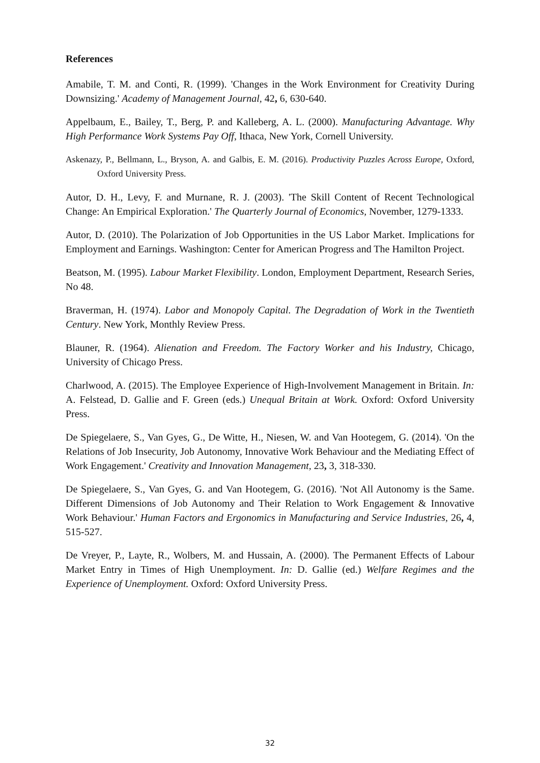References
Amabile, T. M. and Conti, R. (1999). 'Changes in the Work Environment for Creativity During Downsizing.' Academy of Management Journal, 42, 6, 630-640.
Appelbaum, E., Bailey, T., Berg, P. and Kalleberg, A. L. (2000). Manufacturing Advantage. Why High Performance Work Systems Pay Off, Ithaca, New York, Cornell University.
Askenazy, P., Bellmann, L., Bryson, A. and Galbis, E. M. (2016). Productivity Puzzles Across Europe, Oxford, Oxford University Press.
Autor, D. H., Levy, F. and Murnane, R. J. (2003). 'The Skill Content of Recent Technological Change: An Empirical Exploration.' The Quarterly Journal of Economics, November, 1279-1333.
Autor, D. (2010). The Polarization of Job Opportunities in the US Labor Market. Implications for Employment and Earnings. Washington: Center for American Progress and The Hamilton Project.
Beatson, M. (1995). Labour Market Flexibility. London, Employment Department, Research Series, No 48.
Braverman, H. (1974). Labor and Monopoly Capital. The Degradation of Work in the Twentieth Century. New York, Monthly Review Press.
Blauner, R. (1964). Alienation and Freedom. The Factory Worker and his Industry, Chicago, University of Chicago Press.
Charlwood, A. (2015). The Employee Experience of High-Involvement Management in Britain. In: A. Felstead, D. Gallie and F. Green (eds.) Unequal Britain at Work. Oxford: Oxford University Press.
De Spiegelaere, S., Van Gyes, G., De Witte, H., Niesen, W. and Van Hootegem, G. (2014). 'On the Relations of Job Insecurity, Job Autonomy, Innovative Work Behaviour and the Mediating Effect of Work Engagement.' Creativity and Innovation Management, 23, 3, 318-330.
De Spiegelaere, S., Van Gyes, G. and Van Hootegem, G. (2016). 'Not All Autonomy is the Same. Different Dimensions of Job Autonomy and Their Relation to Work Engagement & Innovative Work Behaviour.' Human Factors and Ergonomics in Manufacturing and Service Industries, 26, 4, 515-527.
De Vreyer, P., Layte, R., Wolbers, M. and Hussain, A. (2000). The Permanent Effects of Labour Market Entry in Times of High Unemployment. In: D. Gallie (ed.) Welfare Regimes and the Experience of Unemployment. Oxford: Oxford University Press.
32